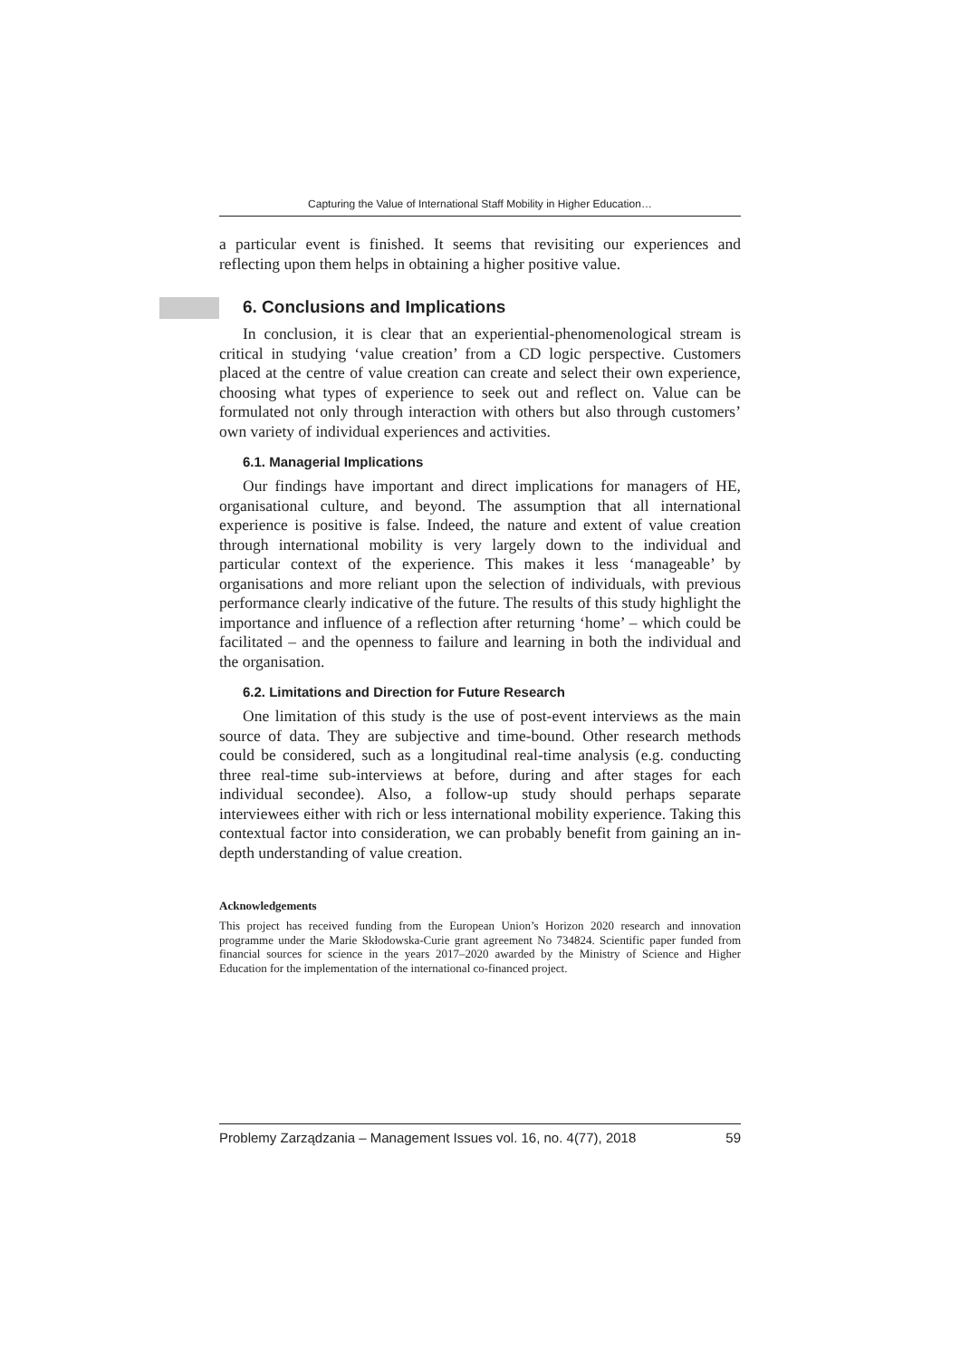Capturing the Value of International Staff Mobility in Higher Education…
a particular event is finished. It seems that revisiting our experiences and reflecting upon them helps in obtaining a higher positive value.
6. Conclusions and Implications
In conclusion, it is clear that an experiential-phenomenological stream is critical in studying ‘value creation’ from a CD logic perspective. Customers placed at the centre of value creation can create and select their own experience, choosing what types of experience to seek out and reflect on. Value can be formulated not only through interaction with others but also through customers’ own variety of individual experiences and activities.
6.1. Managerial Implications
Our findings have important and direct implications for managers of HE, organisational culture, and beyond. The assumption that all international experience is positive is false. Indeed, the nature and extent of value creation through international mobility is very largely down to the individual and particular context of the experience. This makes it less ‘manageable’ by organisations and more reliant upon the selection of individuals, with previous performance clearly indicative of the future. The results of this study highlight the importance and influence of a reflection after returning ‘home’ – which could be facilitated – and the openness to failure and learning in both the individual and the organisation.
6.2. Limitations and Direction for Future Research
One limitation of this study is the use of post-event interviews as the main source of data. They are subjective and time-bound. Other research methods could be considered, such as a longitudinal real-time analysis (e.g. conducting three real-time sub-interviews at before, during and after stages for each individual secondee). Also, a follow-up study should perhaps separate interviewees either with rich or less international mobility experience. Taking this contextual factor into consideration, we can probably benefit from gaining an in-depth understanding of value creation.
Acknowledgements
This project has received funding from the European Union’s Horizon 2020 research and innovation programme under the Marie Skłodowska-Curie grant agreement No 734824. Scientific paper funded from financial sources for science in the years 2017–2020 awarded by the Ministry of Science and Higher Education for the implementation of the international co-financed project.
Problemy Zarządzania – Management Issues vol. 16, no. 4(77), 2018 59